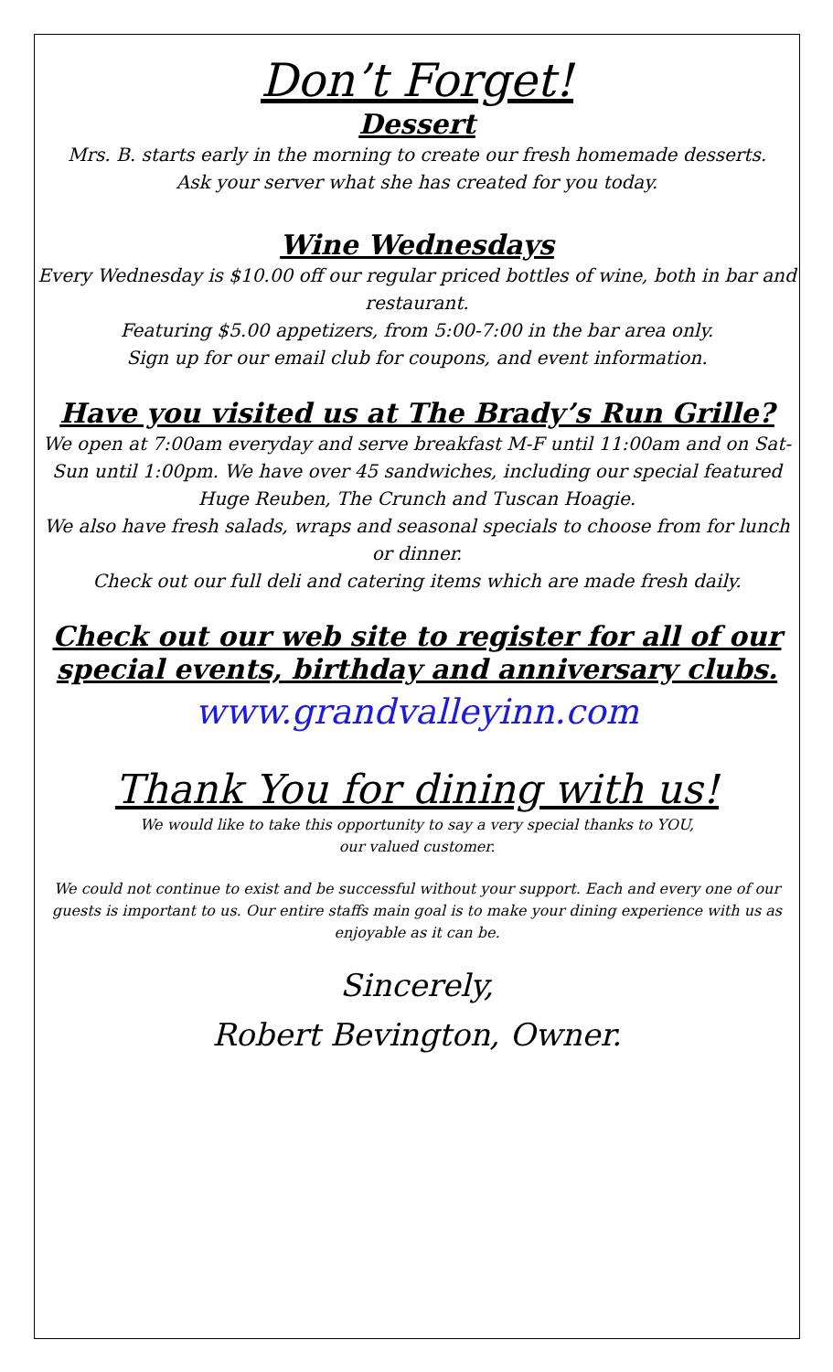Don’t Forget!
Dessert
Mrs. B. starts early in the morning to create our fresh homemade desserts.
Ask your server what she has created for you today.
Wine Wednesdays
Every Wednesday is $10.00 off our regular priced bottles of wine, both in bar and restaurant.
Featuring $5.00 appetizers, from 5:00-7:00 in the bar area only.
Sign up for our email club for coupons, and event information.
Have you visited us at The Brady’s Run Grille?
We open at 7:00am everyday and serve breakfast M-F until 11:00am and on Sat-Sun until 1:00pm. We have over 45 sandwiches, including our special featured Huge Reuben, The Crunch and Tuscan Hoagie.
We also have fresh salads, wraps and seasonal specials to choose from for lunch or dinner.
Check out our full deli and catering items which are made fresh daily.
Check out our web site to register for all of our special events, birthday and anniversary clubs.
www.grandvalleyinn.com
Thank You for dining with us!
We would like to take this opportunity to say a very special thanks to YOU,
our valued customer.
We could not continue to exist and be successful without your support. Each and every one of our guests is important to us. Our entire staffs main goal is to make your dining experience with us as enjoyable as it can be.
Sincerely,
Robert Bevington, Owner.